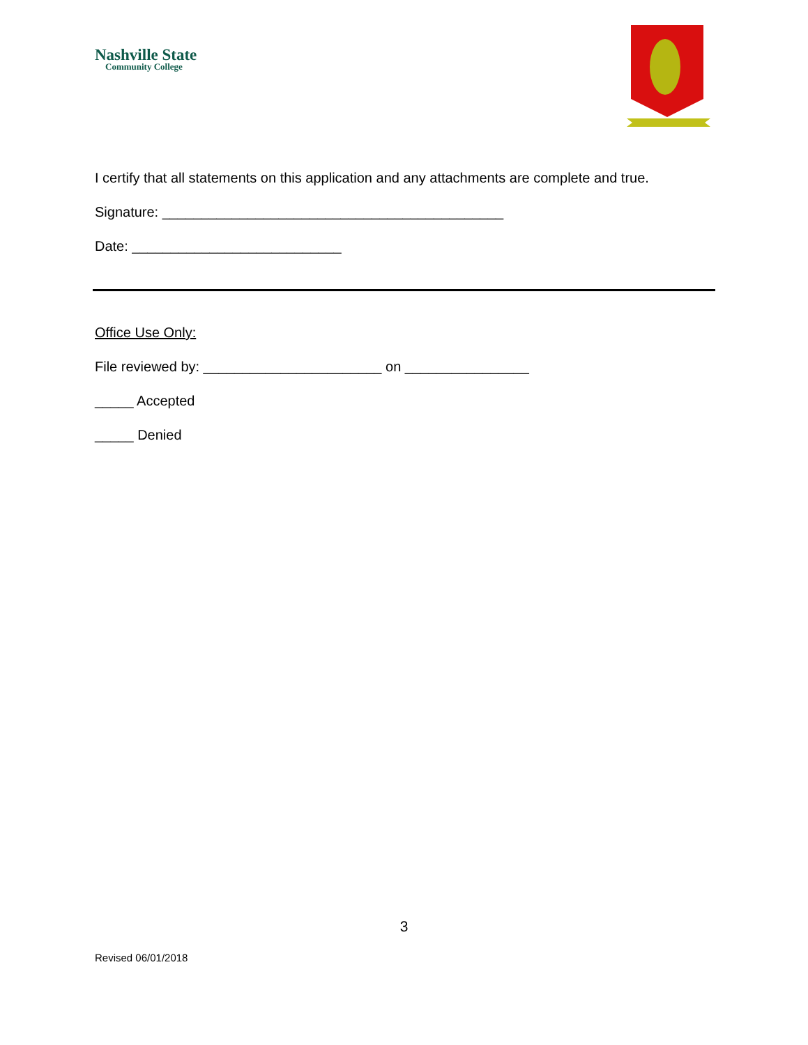Nashville State
Community College
I certify that all statements on this application and any attachments are complete and true.
Signature: ____________________________________________
Date: ___________________________
Office Use Only:
File reviewed by: _______________________ on ________________
_____ Accepted
_____ Denied
3
Revised 06/01/2018